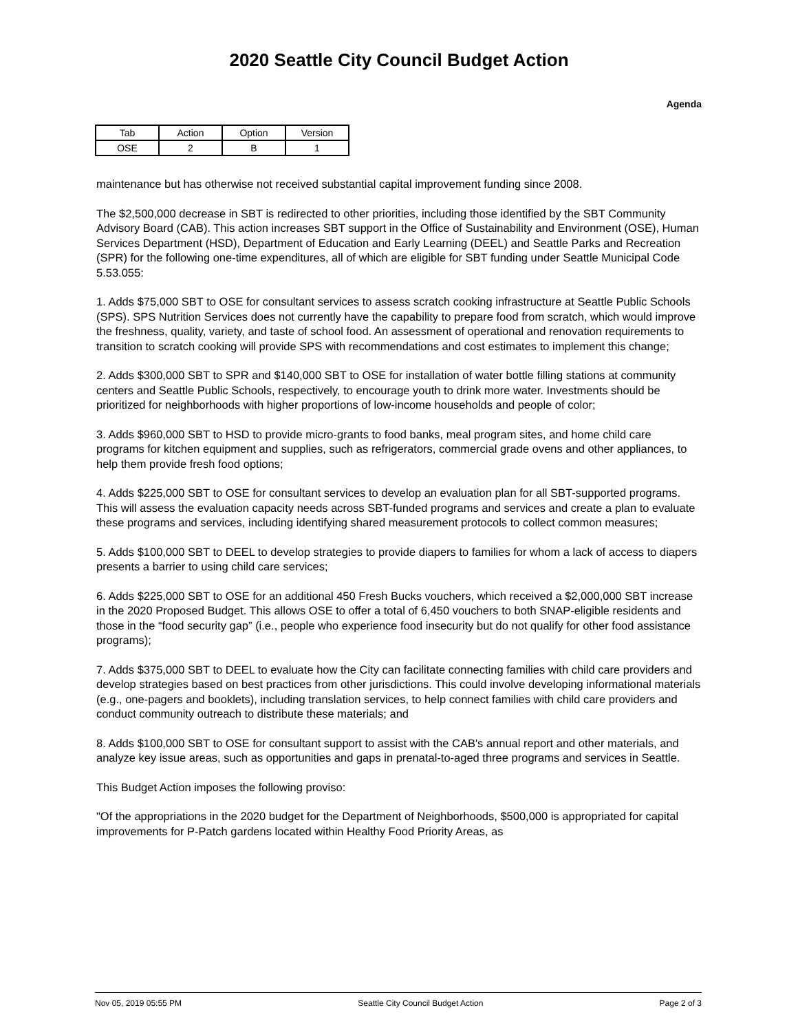2020 Seattle City Council Budget Action
Agenda
| Tab | Action | Option | Version |
| OSE | 2 | B | 1 |
maintenance but has otherwise not received substantial capital improvement funding since 2008.
The $2,500,000 decrease in SBT is redirected to other priorities, including those identified by the SBT Community Advisory Board (CAB). This action increases SBT support in the Office of Sustainability and Environment (OSE), Human Services Department (HSD), Department of Education and Early Learning (DEEL) and Seattle Parks and Recreation (SPR) for the following one-time expenditures, all of which are eligible for SBT funding under Seattle Municipal Code 5.53.055:
1. Adds $75,000 SBT to OSE for consultant services to assess scratch cooking infrastructure at Seattle Public Schools (SPS). SPS Nutrition Services does not currently have the capability to prepare food from scratch, which would improve the freshness, quality, variety, and taste of school food. An assessment of operational and renovation requirements to transition to scratch cooking will provide SPS with recommendations and cost estimates to implement this change;
2. Adds $300,000 SBT to SPR and $140,000 SBT to OSE for installation of water bottle filling stations at community centers and Seattle Public Schools, respectively, to encourage youth to drink more water. Investments should be prioritized for neighborhoods with higher proportions of low-income households and people of color;
3. Adds $960,000 SBT to HSD to provide micro-grants to food banks, meal program sites, and home child care programs for kitchen equipment and supplies, such as refrigerators, commercial grade ovens and other appliances, to help them provide fresh food options;
4. Adds $225,000 SBT to OSE for consultant services to develop an evaluation plan for all SBT-supported programs. This will assess the evaluation capacity needs across SBT-funded programs and services and create a plan to evaluate these programs and services, including identifying shared measurement protocols to collect common measures;
5. Adds $100,000 SBT to DEEL to develop strategies to provide diapers to families for whom a lack of access to diapers presents a barrier to using child care services;
6. Adds $225,000 SBT to OSE for an additional 450 Fresh Bucks vouchers, which received a $2,000,000 SBT increase in the 2020 Proposed Budget. This allows OSE to offer a total of 6,450 vouchers to both SNAP-eligible residents and those in the “food security gap” (i.e., people who experience food insecurity but do not qualify for other food assistance programs);
7. Adds $375,000 SBT to DEEL to evaluate how the City can facilitate connecting families with child care providers and develop strategies based on best practices from other jurisdictions. This could involve developing informational materials (e.g., one-pagers and booklets), including translation services, to help connect families with child care providers and conduct community outreach to distribute these materials; and
8. Adds $100,000 SBT to OSE for consultant support to assist with the CAB's annual report and other materials, and analyze key issue areas, such as opportunities and gaps in prenatal-to-aged three programs and services in Seattle.
This Budget Action imposes the following proviso:
"Of the appropriations in the 2020 budget for the Department of Neighborhoods, $500,000 is appropriated for capital improvements for P-Patch gardens located within Healthy Food Priority Areas, as
Nov 05, 2019 05:55 PM Seattle City Council Budget Action Page 2 of 3